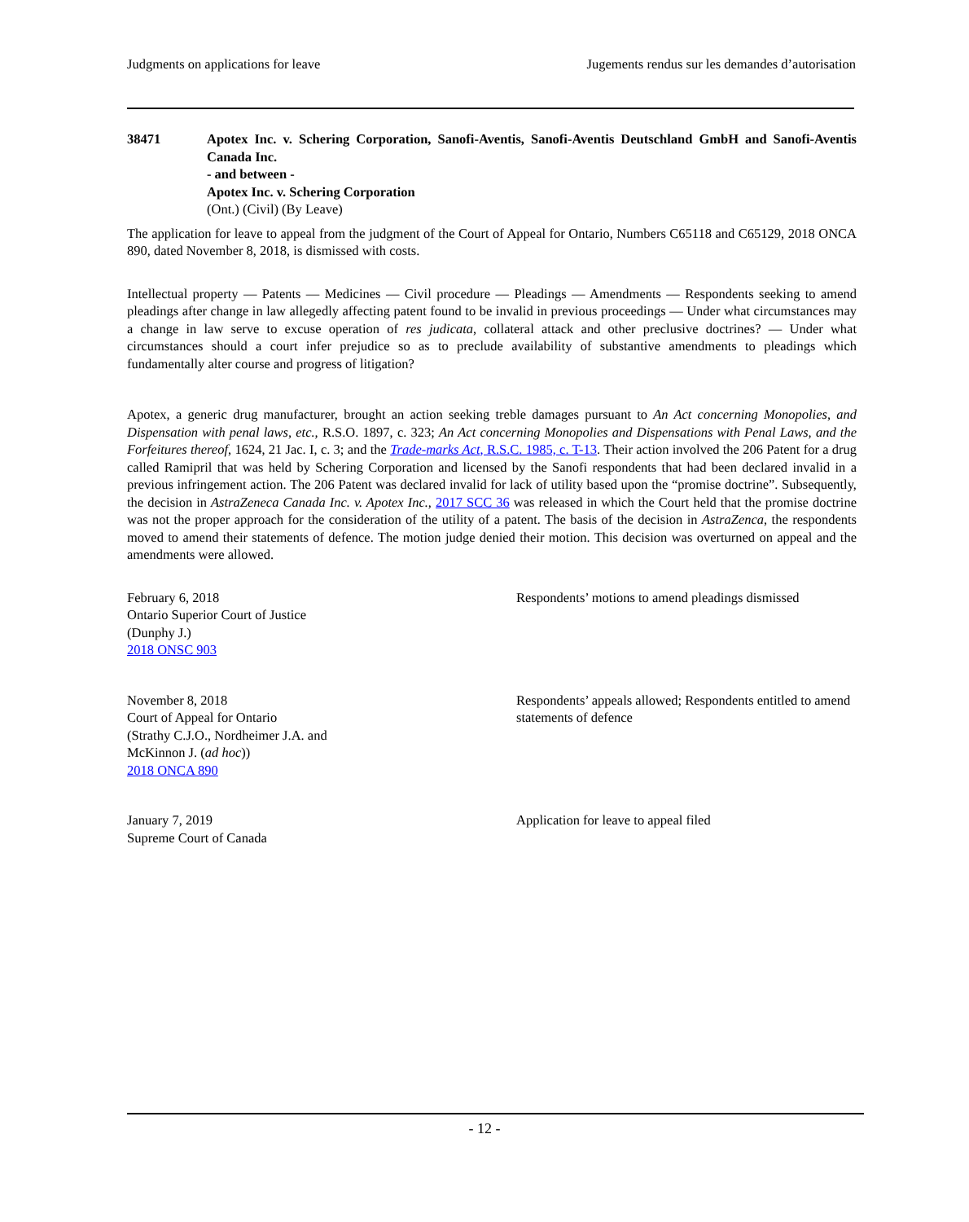Judgments on applications for leave Jugements rendus sur les demandes d’autorisation
38471 Apotex Inc. v. Schering Corporation, Sanofi-Aventis, Sanofi-Aventis Deutschland GmbH and Sanofi-Aventis Canada Inc.
- and between -
Apotex Inc. v. Schering Corporation
(Ont.) (Civil) (By Leave)
The application for leave to appeal from the judgment of the Court of Appeal for Ontario, Numbers C65118 and C65129, 2018 ONCA 890, dated November 8, 2018, is dismissed with costs.
Intellectual property — Patents — Medicines — Civil procedure — Pleadings — Amendments — Respondents seeking to amend pleadings after change in law allegedly affecting patent found to be invalid in previous proceedings — Under what circumstances may a change in law serve to excuse operation of res judicata, collateral attack and other preclusive doctrines? — Under what circumstances should a court infer prejudice so as to preclude availability of substantive amendments to pleadings which fundamentally alter course and progress of litigation?
Apotex, a generic drug manufacturer, brought an action seeking treble damages pursuant to An Act concerning Monopolies, and Dispensation with penal laws, etc., R.S.O. 1897, c. 323; An Act concerning Monopolies and Dispensations with Penal Laws, and the Forfeitures thereof, 1624, 21 Jac. I, c. 3; and the Trade-marks Act, R.S.C. 1985, c. T-13. Their action involved the 206 Patent for a drug called Ramipril that was held by Schering Corporation and licensed by the Sanofi respondents that had been declared invalid in a previous infringement action. The 206 Patent was declared invalid for lack of utility based upon the “promise doctrine”. Subsequently, the decision in AstraZeneca Canada Inc. v. Apotex Inc., 2017 SCC 36 was released in which the Court held that the promise doctrine was not the proper approach for the consideration of the utility of a patent. The basis of the decision in AstraZenca, the respondents moved to amend their statements of defence. The motion judge denied their motion. This decision was overturned on appeal and the amendments were allowed.
February 6, 2018
Ontario Superior Court of Justice
(Dunphy J.)
2018 ONSC 903
Respondents’ motions to amend pleadings dismissed
November 8, 2018
Court of Appeal for Ontario
(Strathy C.J.O., Nordheimer J.A. and
McKinnon J. (ad hoc))
2018 ONCA 890
Respondents’ appeals allowed; Respondents entitled to amend statements of defence
January 7, 2019
Supreme Court of Canada
Application for leave to appeal filed
- 12 -